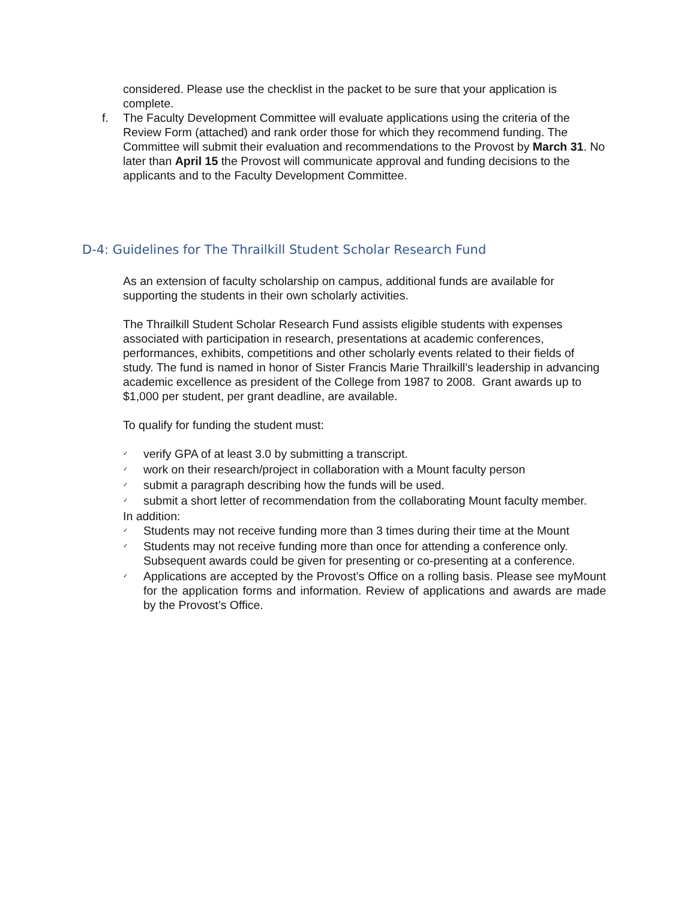considered. Please use the checklist in the packet to be sure that your application is complete.
f. The Faculty Development Committee will evaluate applications using the criteria of the Review Form (attached) and rank order those for which they recommend funding. The Committee will submit their evaluation and recommendations to the Provost by March 31. No later than April 15 the Provost will communicate approval and funding decisions to the applicants and to the Faculty Development Committee.
D-4: Guidelines for The Thrailkill Student Scholar Research Fund
As an extension of faculty scholarship on campus, additional funds are available for supporting the students in their own scholarly activities.
The Thrailkill Student Scholar Research Fund assists eligible students with expenses associated with participation in research, presentations at academic conferences, performances, exhibits, competitions and other scholarly events related to their fields of study. The fund is named in honor of Sister Francis Marie Thrailkill’s leadership in advancing academic excellence as president of the College from 1987 to 2008. Grant awards up to $1,000 per student, per grant deadline, are available.
To qualify for funding the student must:
✓ verify GPA of at least 3.0 by submitting a transcript.
✓ work on their research/project in collaboration with a Mount faculty person
✓ submit a paragraph describing how the funds will be used.
✓ submit a short letter of recommendation from the collaborating Mount faculty member.
In addition:
✓ Students may not receive funding more than 3 times during their time at the Mount
✓ Students may not receive funding more than once for attending a conference only. Subsequent awards could be given for presenting or co-presenting at a conference.
✓ Applications are accepted by the Provost’s Office on a rolling basis. Please see myMount for the application forms and information. Review of applications and awards are made by the Provost’s Office.